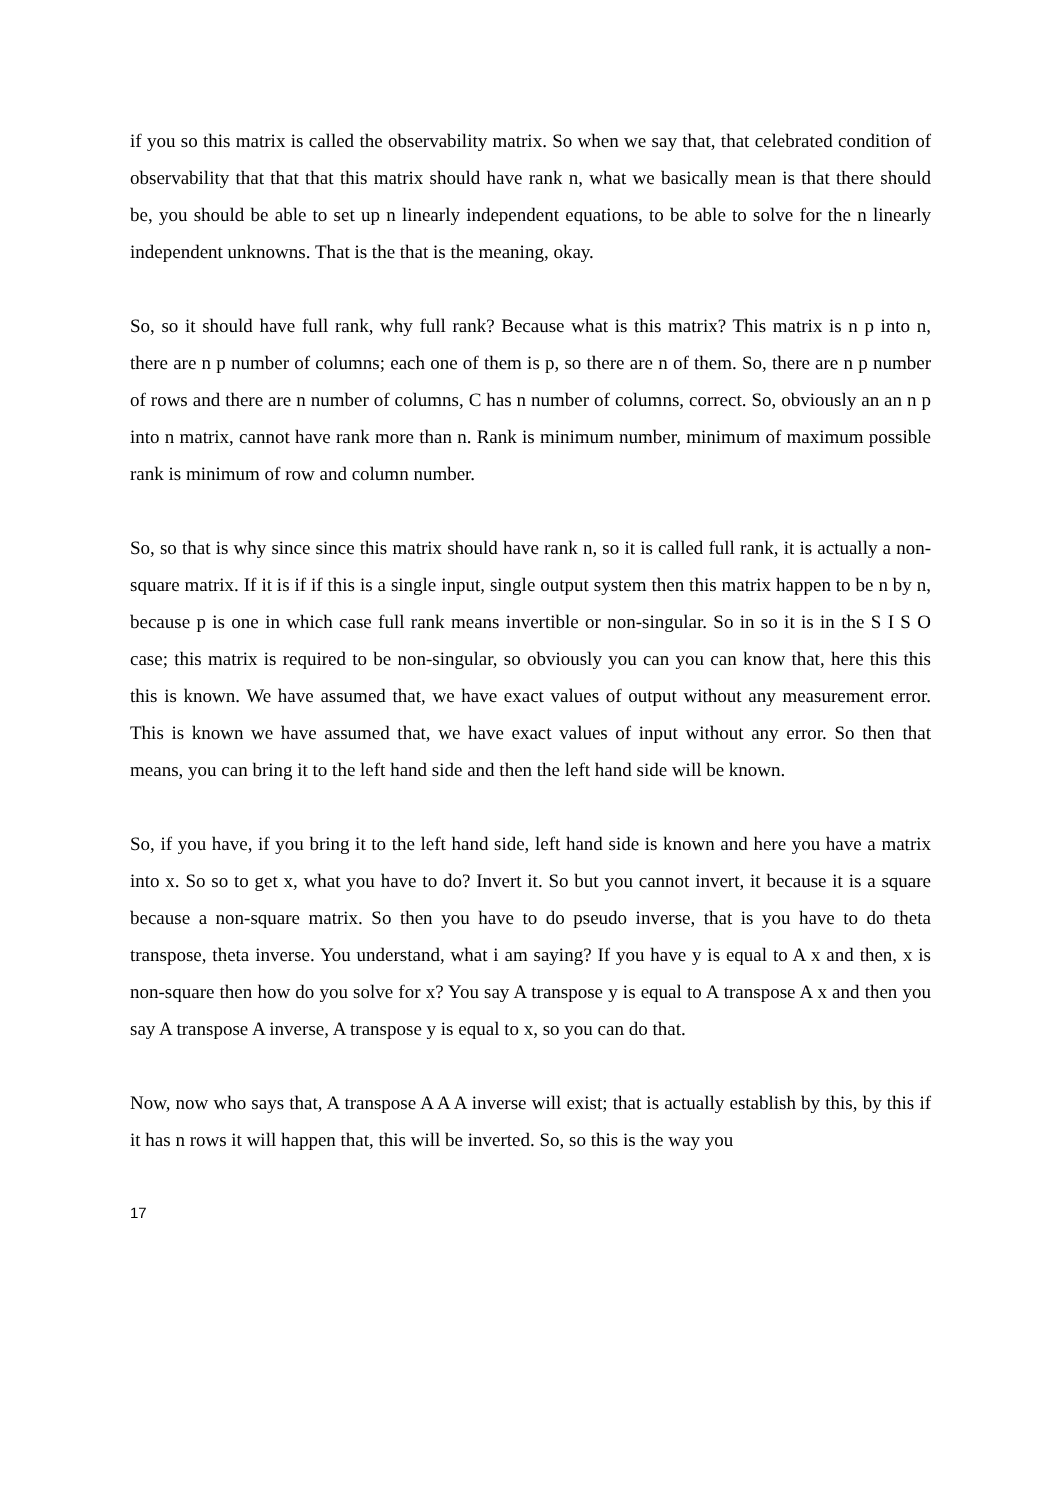if you so this matrix is called the observability matrix. So when we say that, that celebrated condition of observability that that that this matrix should have rank n, what we basically mean is that there should be, you should be able to set up n linearly independent equations, to be able to solve for the n linearly independent unknowns. That is the that is the meaning, okay.
So, so it should have full rank, why full rank? Because what is this matrix? This matrix is n p into n, there are n p number of columns; each one of them is p, so there are n of them. So, there are n p number of rows and there are n number of columns, C has n number of columns, correct. So, obviously an an n p into n matrix, cannot have rank more than n. Rank is minimum number, minimum of maximum possible rank is minimum of row and column number.
So, so that is why since since this matrix should have rank n, so it is called full rank, it is actually a non-square matrix. If it is if if this is a single input, single output system then this matrix happen to be n by n, because p is one in which case full rank means invertible or non-singular. So in so it is in the S I S O case; this matrix is required to be non-singular, so obviously you can you can know that, here this this this is known. We have assumed that, we have exact values of output without any measurement error. This is known we have assumed that, we have exact values of input without any error. So then that means, you can bring it to the left hand side and then the left hand side will be known.
So, if you have, if you bring it to the left hand side, left hand side is known and here you have a matrix into x. So so to get x, what you have to do? Invert it. So but you cannot invert, it because it is a square because a non-square matrix. So then you have to do pseudo inverse, that is you have to do theta transpose, theta inverse. You understand, what i am saying? If you have y is equal to A x and then, x is non-square then how do you solve for x? You say A transpose y is equal to A transpose A x and then you say A transpose A inverse, A transpose y is equal to x, so you can do that.
Now, now who says that, A transpose A A A inverse will exist; that is actually establish by this, by this if it has n rows it will happen that, this will be inverted. So, so this is the way you
17